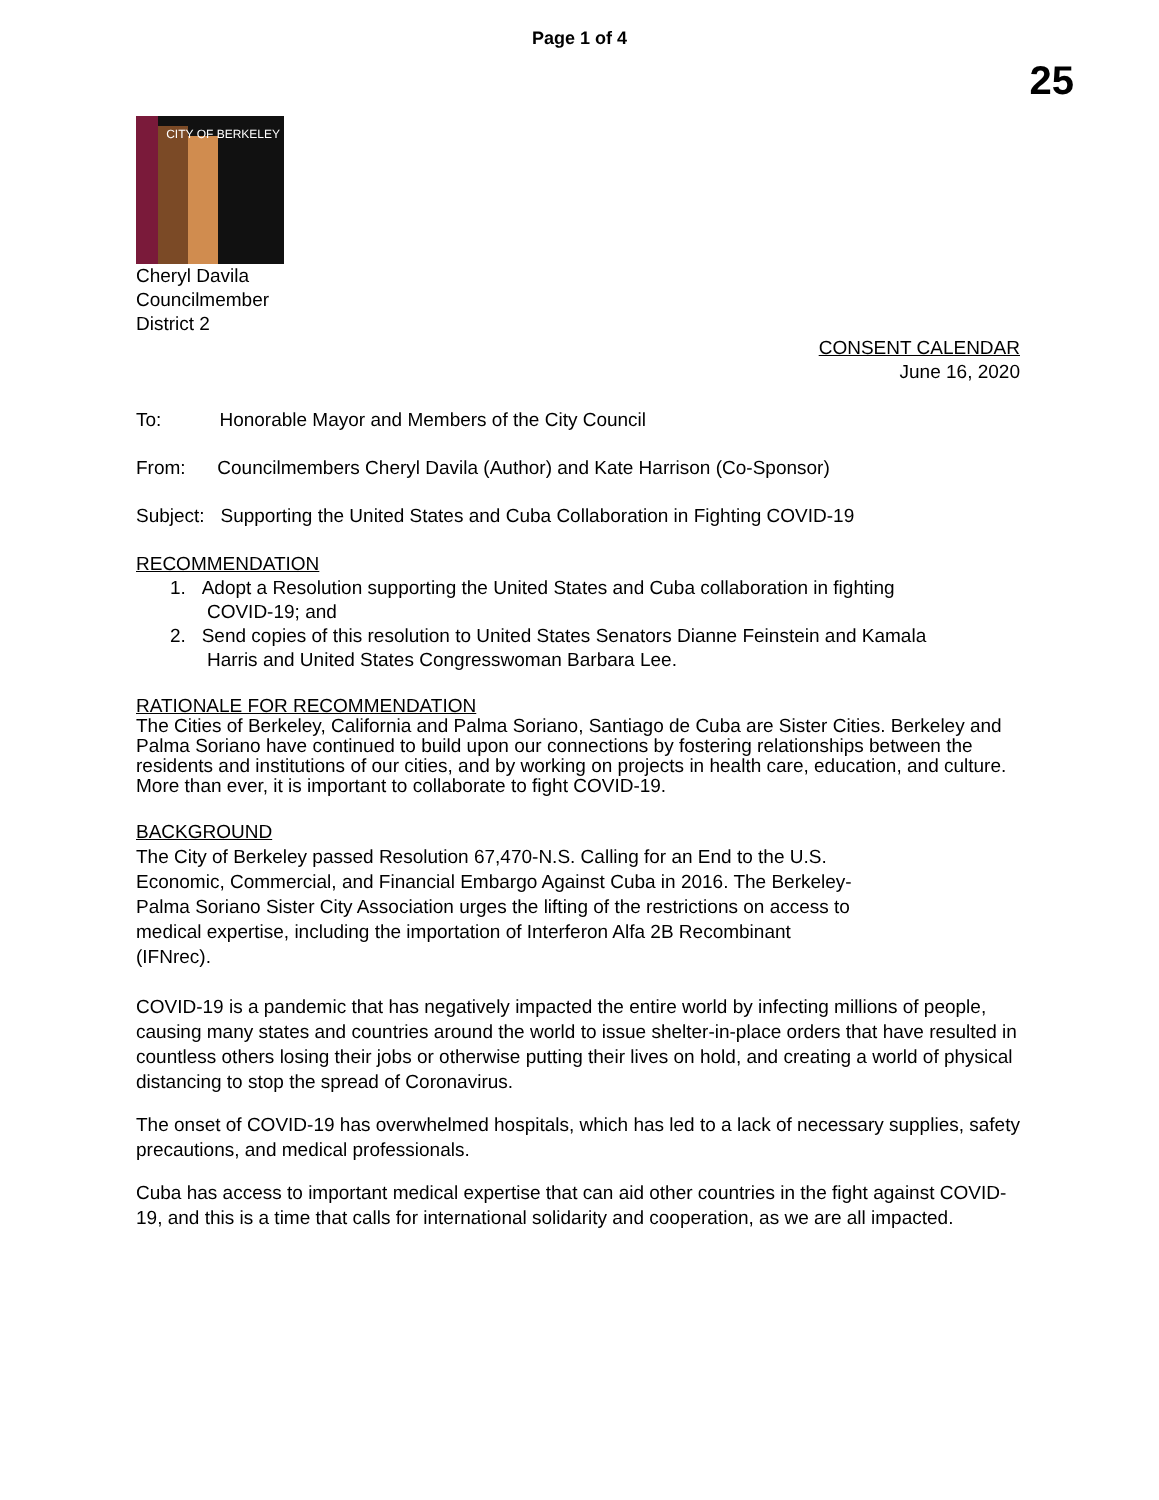Page 1 of 4
25
CITY OF BERKELEY
Cheryl Davila
Councilmember
District 2
CONSENT CALENDAR
June 16, 2020
To: Honorable Mayor and Members of the City Council
From: Councilmembers Cheryl Davila (Author) and Kate Harrison (Co-Sponsor)
Subject: Supporting the United States and Cuba Collaboration in Fighting COVID-19
RECOMMENDATION
1. Adopt a Resolution supporting the United States and Cuba collaboration in fighting
COVID-19; and
2. Send copies of this resolution to United States Senators Dianne Feinstein and Kamala
Harris and United States Congresswoman Barbara Lee.
RATIONALE FOR RECOMMENDATION
The Cities of Berkeley, California and Palma Soriano, Santiago de Cuba are Sister Cities. Berkeley and Palma Soriano have continued to build upon our connections by fostering relationships between the residents and institutions of our cities, and by working on projects in health care, education, and culture. More than ever, it is important to collaborate to fight COVID-19.
BACKGROUND
The City of Berkeley passed Resolution 67,470-N.S. Calling for an End to the U.S.
Economic, Commercial, and Financial Embargo Against Cuba in 2016. The Berkeley-
Palma Soriano Sister City Association urges the lifting of the restrictions on access to
medical expertise, including the importation of Interferon Alfa 2B Recombinant
(IFNrec).
COVID-19 is a pandemic that has negatively impacted the entire world by infecting millions of people, causing many states and countries around the world to issue shelter-in-place orders that have resulted in countless others losing their jobs or otherwise putting their lives on hold, and creating a world of physical distancing to stop the spread of Coronavirus.
The onset of COVID-19 has overwhelmed hospitals, which has led to a lack of necessary supplies, safety precautions, and medical professionals.
Cuba has access to important medical expertise that can aid other countries in the fight against COVID-19, and this is a time that calls for international solidarity and cooperation, as we are all impacted.